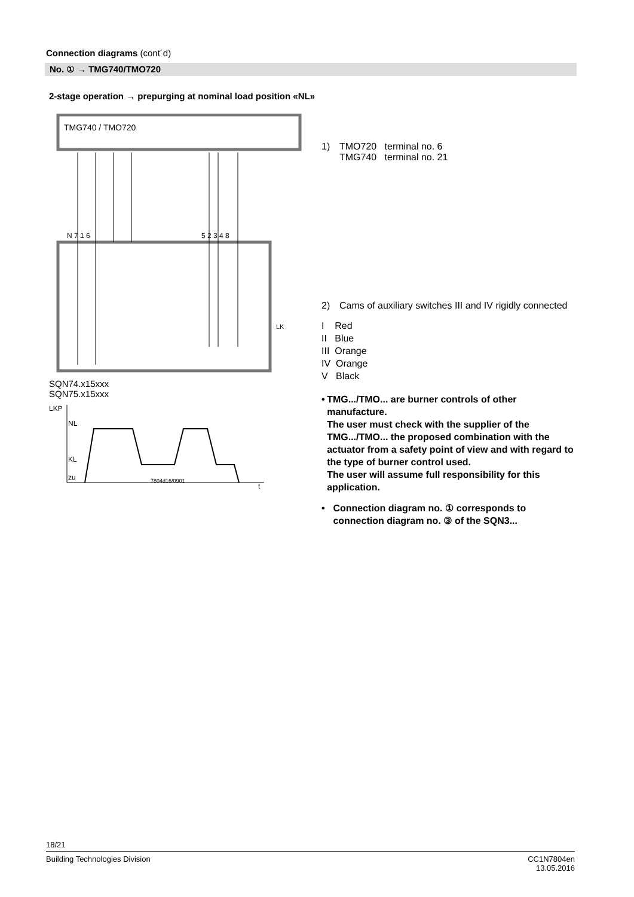Connection diagrams (cont´d)
No. ① → TMG740/TMO720
2-stage operation → prepurging at nominal load position «NL»
TMG740 / TMO720
N 7 1 6
5 2 3 4 8
LK
SQN74.x15xxx
SQN75.x15xxx
LKP
NL
KL
zu
t
7804d16/0901
1) TMO720 terminal no. 6
TMG740 terminal no. 21
2) Cams of auxiliary switches III and IV rigidly connected
I Red
II Blue
III Orange
IV Orange
V Black
• TMG.../TMO... are burner controls of other manufacture.
The user must check with the supplier of the TMG.../TMO... the proposed combination with the actuator from a safety point of view and with regard to the type of burner control used.
The user will assume full responsibility for this application.
• Connection diagram no. ① corresponds to connection diagram no. ③ of the SQN3...
18/21
Building Technologies Division CC1N7804en
13.05.2016